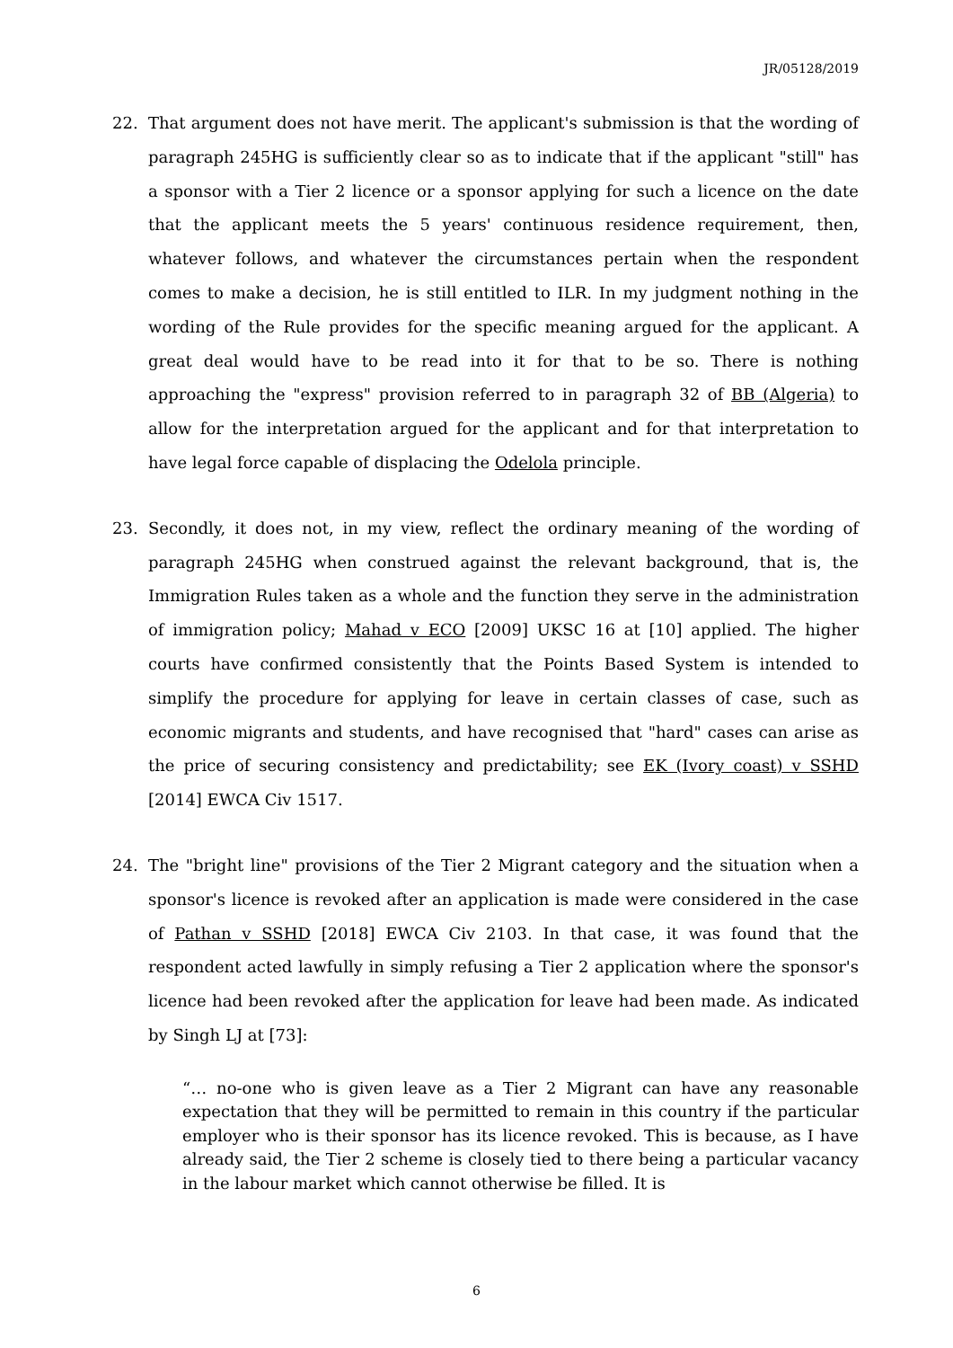JR/05128/2019
22. That argument does not have merit. The applicant's submission is that the wording of paragraph 245HG is sufficiently clear so as to indicate that if the applicant "still" has a sponsor with a Tier 2 licence or a sponsor applying for such a licence on the date that the applicant meets the 5 years' continuous residence requirement, then, whatever follows, and whatever the circumstances pertain when the respondent comes to make a decision, he is still entitled to ILR. In my judgment nothing in the wording of the Rule provides for the specific meaning argued for the applicant. A great deal would have to be read into it for that to be so. There is nothing approaching the "express" provision referred to in paragraph 32 of BB (Algeria) to allow for the interpretation argued for the applicant and for that interpretation to have legal force capable of displacing the Odelola principle.
23. Secondly, it does not, in my view, reflect the ordinary meaning of the wording of paragraph 245HG when construed against the relevant background, that is, the Immigration Rules taken as a whole and the function they serve in the administration of immigration policy; Mahad v ECO [2009] UKSC 16 at [10] applied. The higher courts have confirmed consistently that the Points Based System is intended to simplify the procedure for applying for leave in certain classes of case, such as economic migrants and students, and have recognised that "hard" cases can arise as the price of securing consistency and predictability; see EK (Ivory coast) v SSHD [2014] EWCA Civ 1517.
24. The "bright line" provisions of the Tier 2 Migrant category and the situation when a sponsor's licence is revoked after an application is made were considered in the case of Pathan v SSHD [2018] EWCA Civ 2103. In that case, it was found that the respondent acted lawfully in simply refusing a Tier 2 application where the sponsor's licence had been revoked after the application for leave had been made. As indicated by Singh LJ at [73]:
“… no-one who is given leave as a Tier 2 Migrant can have any reasonable expectation that they will be permitted to remain in this country if the particular employer who is their sponsor has its licence revoked. This is because, as I have already said, the Tier 2 scheme is closely tied to there being a particular vacancy in the labour market which cannot otherwise be filled. It is
6